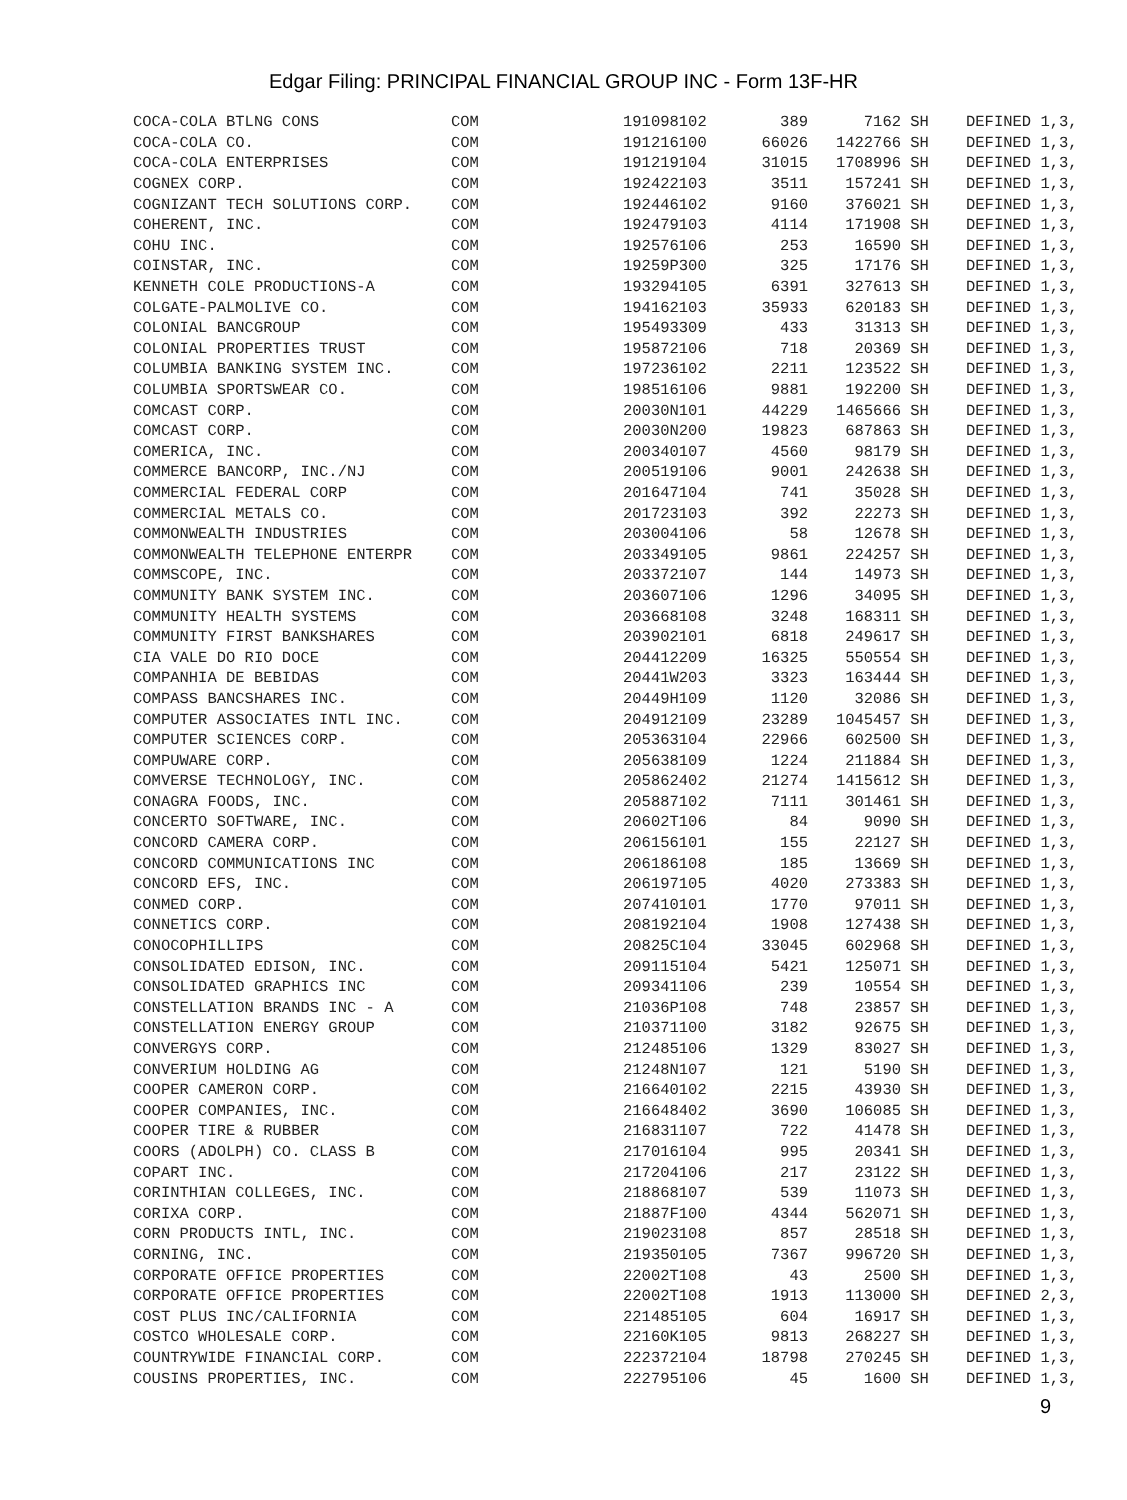Edgar Filing: PRINCIPAL FINANCIAL GROUP INC - Form 13F-HR
| COCA-COLA BTLNG CONS | COM | 191098102 | 389 | 7162 | SH | DEFINED 1,3, |
| COCA-COLA CO. | COM | 191216100 | 66026 | 1422766 | SH | DEFINED 1,3, |
| COCA-COLA ENTERPRISES | COM | 191219104 | 31015 | 1708996 | SH | DEFINED 1,3, |
| COGNEX CORP. | COM | 192422103 | 3511 | 157241 | SH | DEFINED 1,3, |
| COGNIZANT TECH SOLUTIONS CORP. | COM | 192446102 | 9160 | 376021 | SH | DEFINED 1,3, |
| COHERENT, INC. | COM | 192479103 | 4114 | 171908 | SH | DEFINED 1,3, |
| COHU INC. | COM | 192576106 | 253 | 16590 | SH | DEFINED 1,3, |
| COINSTAR, INC. | COM | 19259P300 | 325 | 17176 | SH | DEFINED 1,3, |
| KENNETH COLE PRODUCTIONS-A | COM | 193294105 | 6391 | 327613 | SH | DEFINED 1,3, |
| COLGATE-PALMOLIVE CO. | COM | 194162103 | 35933 | 620183 | SH | DEFINED 1,3, |
| COLONIAL BANCGROUP | COM | 195493309 | 433 | 31313 | SH | DEFINED 1,3, |
| COLONIAL PROPERTIES TRUST | COM | 195872106 | 718 | 20369 | SH | DEFINED 1,3, |
| COLUMBIA BANKING SYSTEM INC. | COM | 197236102 | 2211 | 123522 | SH | DEFINED 1,3, |
| COLUMBIA SPORTSWEAR CO. | COM | 198516106 | 9881 | 192200 | SH | DEFINED 1,3, |
| COMCAST CORP. | COM | 20030N101 | 44229 | 1465666 | SH | DEFINED 1,3, |
| COMCAST CORP. | COM | 20030N200 | 19823 | 687863 | SH | DEFINED 1,3, |
| COMERICA, INC. | COM | 200340107 | 4560 | 98179 | SH | DEFINED 1,3, |
| COMMERCE BANCORP, INC./NJ | COM | 200519106 | 9001 | 242638 | SH | DEFINED 1,3, |
| COMMERCIAL FEDERAL CORP | COM | 201647104 | 741 | 35028 | SH | DEFINED 1,3, |
| COMMERCIAL METALS CO. | COM | 201723103 | 392 | 22273 | SH | DEFINED 1,3, |
| COMMONWEALTH INDUSTRIES | COM | 203004106 | 58 | 12678 | SH | DEFINED 1,3, |
| COMMONWEALTH TELEPHONE ENTERPR | COM | 203349105 | 9861 | 224257 | SH | DEFINED 1,3, |
| COMMSCOPE, INC. | COM | 203372107 | 144 | 14973 | SH | DEFINED 1,3, |
| COMMUNITY BANK SYSTEM INC. | COM | 203607106 | 1296 | 34095 | SH | DEFINED 1,3, |
| COMMUNITY HEALTH SYSTEMS | COM | 203668108 | 3248 | 168311 | SH | DEFINED 1,3, |
| COMMUNITY FIRST BANKSHARES | COM | 203902101 | 6818 | 249617 | SH | DEFINED 1,3, |
| CIA VALE DO RIO DOCE | COM | 204412209 | 16325 | 550554 | SH | DEFINED 1,3, |
| COMPANHIA DE BEBIDAS | COM | 20441W203 | 3323 | 163444 | SH | DEFINED 1,3, |
| COMPASS BANCSHARES INC. | COM | 20449H109 | 1120 | 32086 | SH | DEFINED 1,3, |
| COMPUTER ASSOCIATES INTL INC. | COM | 204912109 | 23289 | 1045457 | SH | DEFINED 1,3, |
| COMPUTER SCIENCES CORP. | COM | 205363104 | 22966 | 602500 | SH | DEFINED 1,3, |
| COMPUWARE CORP. | COM | 205638109 | 1224 | 211884 | SH | DEFINED 1,3, |
| COMVERSE TECHNOLOGY, INC. | COM | 205862402 | 21274 | 1415612 | SH | DEFINED 1,3, |
| CONAGRA FOODS, INC. | COM | 205887102 | 7111 | 301461 | SH | DEFINED 1,3, |
| CONCERTO SOFTWARE, INC. | COM | 20602T106 | 84 | 9090 | SH | DEFINED 1,3, |
| CONCORD CAMERA CORP. | COM | 206156101 | 155 | 22127 | SH | DEFINED 1,3, |
| CONCORD COMMUNICATIONS INC | COM | 206186108 | 185 | 13669 | SH | DEFINED 1,3, |
| CONCORD EFS, INC. | COM | 206197105 | 4020 | 273383 | SH | DEFINED 1,3, |
| CONMED CORP. | COM | 207410101 | 1770 | 97011 | SH | DEFINED 1,3, |
| CONNETICS CORP. | COM | 208192104 | 1908 | 127438 | SH | DEFINED 1,3, |
| CONOCOPHILLIPS | COM | 20825C104 | 33045 | 602968 | SH | DEFINED 1,3, |
| CONSOLIDATED EDISON, INC. | COM | 209115104 | 5421 | 125071 | SH | DEFINED 1,3, |
| CONSOLIDATED GRAPHICS INC | COM | 209341106 | 239 | 10554 | SH | DEFINED 1,3, |
| CONSTELLATION BRANDS INC - A | COM | 21036P108 | 748 | 23857 | SH | DEFINED 1,3, |
| CONSTELLATION ENERGY GROUP | COM | 210371100 | 3182 | 92675 | SH | DEFINED 1,3, |
| CONVERGYS CORP. | COM | 212485106 | 1329 | 83027 | SH | DEFINED 1,3, |
| CONVERIUM HOLDING AG | COM | 21248N107 | 121 | 5190 | SH | DEFINED 1,3, |
| COOPER CAMERON CORP. | COM | 216640102 | 2215 | 43930 | SH | DEFINED 1,3, |
| COOPER COMPANIES, INC. | COM | 216648402 | 3690 | 106085 | SH | DEFINED 1,3, |
| COOPER TIRE & RUBBER | COM | 216831107 | 722 | 41478 | SH | DEFINED 1,3, |
| COORS (ADOLPH) CO. CLASS B | COM | 217016104 | 995 | 20341 | SH | DEFINED 1,3, |
| COPART INC. | COM | 217204106 | 217 | 23122 | SH | DEFINED 1,3, |
| CORINTHIAN COLLEGES, INC. | COM | 218868107 | 539 | 11073 | SH | DEFINED 1,3, |
| CORIXA CORP. | COM | 21887F100 | 4344 | 562071 | SH | DEFINED 1,3, |
| CORN PRODUCTS INTL, INC. | COM | 219023108 | 857 | 28518 | SH | DEFINED 1,3, |
| CORNING, INC. | COM | 219350105 | 7367 | 996720 | SH | DEFINED 1,3, |
| CORPORATE OFFICE PROPERTIES | COM | 22002T108 | 43 | 2500 | SH | DEFINED 1,3, |
| CORPORATE OFFICE PROPERTIES | COM | 22002T108 | 1913 | 113000 | SH | DEFINED 2,3, |
| COST PLUS INC/CALIFORNIA | COM | 221485105 | 604 | 16917 | SH | DEFINED 1,3, |
| COSTCO WHOLESALE CORP. | COM | 22160K105 | 9813 | 268227 | SH | DEFINED 1,3, |
| COUNTRYWIDE FINANCIAL CORP. | COM | 222372104 | 18798 | 270245 | SH | DEFINED 1,3, |
| COUSINS PROPERTIES, INC. | COM | 222795106 | 45 | 1600 | SH | DEFINED 1,3, |
9